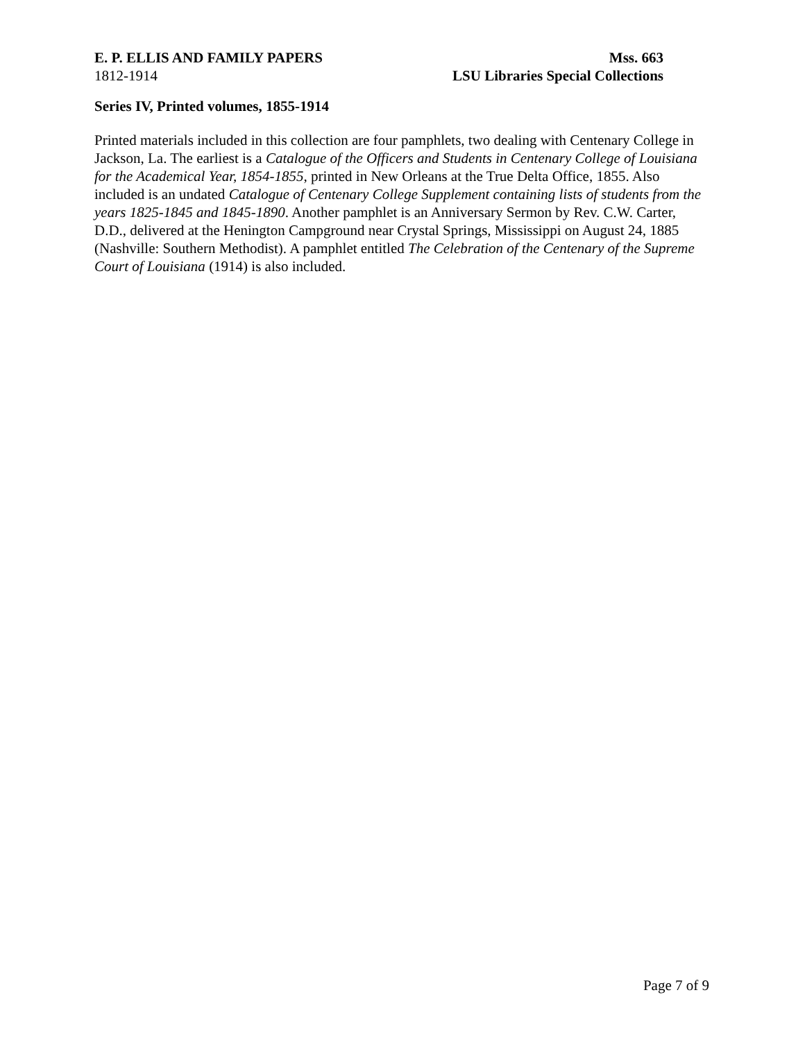E. P. ELLIS AND FAMILY PAPERS Mss. 663
1812-1914 LSU Libraries Special Collections
Series IV, Printed volumes, 1855-1914
Printed materials included in this collection are four pamphlets, two dealing with Centenary College in Jackson, La. The earliest is a Catalogue of the Officers and Students in Centenary College of Louisiana for the Academical Year, 1854-1855, printed in New Orleans at the True Delta Office, 1855. Also included is an undated Catalogue of Centenary College Supplement containing lists of students from the years 1825-1845 and 1845-1890. Another pamphlet is an Anniversary Sermon by Rev. C.W. Carter, D.D., delivered at the Henington Campground near Crystal Springs, Mississippi on August 24, 1885 (Nashville: Southern Methodist). A pamphlet entitled The Celebration of the Centenary of the Supreme Court of Louisiana (1914) is also included.
Page 7 of 9